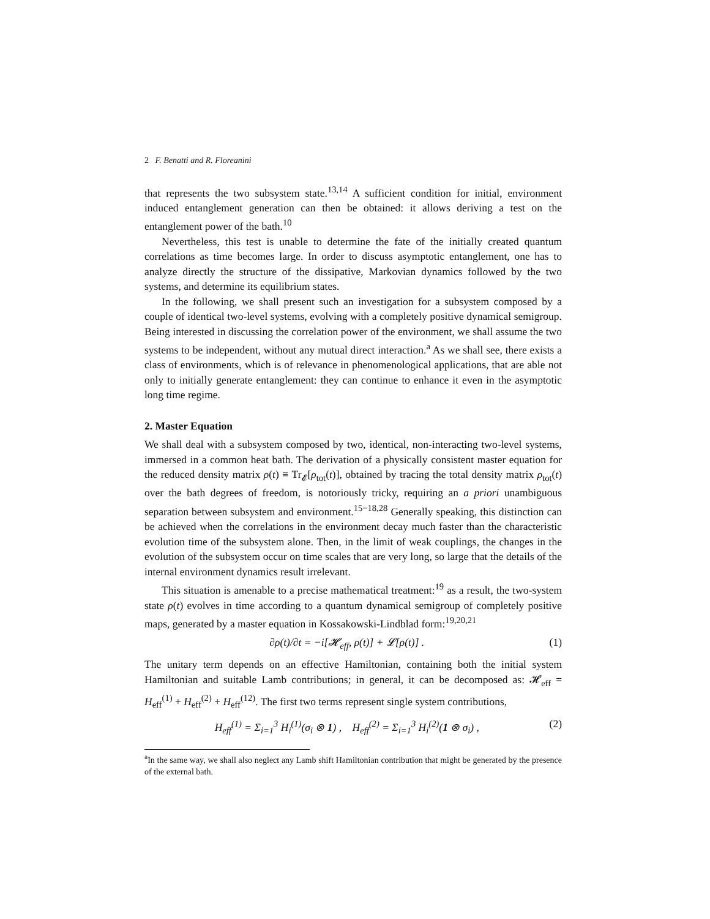2 F. Benatti and R. Floreanini
that represents the two subsystem state.<sup>13,14</sup> A sufficient condition for initial, environment induced entanglement generation can then be obtained: it allows deriving a test on the entanglement power of the bath.<sup>10</sup>
Nevertheless, this test is unable to determine the fate of the initially created quantum correlations as time becomes large. In order to discuss asymptotic entanglement, one has to analyze directly the structure of the dissipative, Markovian dynamics followed by the two systems, and determine its equilibrium states.
In the following, we shall present such an investigation for a subsystem composed by a couple of identical two-level systems, evolving with a completely positive dynamical semigroup. Being interested in discussing the correlation power of the environment, we shall assume the two systems to be independent, without any mutual direct interaction.<sup>a</sup> As we shall see, there exists a class of environments, which is of relevance in phenomenological applications, that are able not only to initially generate entanglement: they can continue to enhance it even in the asymptotic long time regime.
2. Master Equation
We shall deal with a subsystem composed by two, identical, non-interacting two-level systems, immersed in a common heat bath. The derivation of a physically consistent master equation for the reduced density matrix ρ(t) ≡ Tr<sub>𝓔</sub>[ρ<sub>tot</sub>(t)], obtained by tracing the total density matrix ρ<sub>tot</sub>(t) over the bath degrees of freedom, is notoriously tricky, requiring an a priori unambiguous separation between subsystem and environment.<sup>15−18,28</sup> Generally speaking, this distinction can be achieved when the correlations in the environment decay much faster than the characteristic evolution time of the subsystem alone. Then, in the limit of weak couplings, the changes in the evolution of the subsystem occur on time scales that are very long, so large that the details of the internal environment dynamics result irrelevant.
This situation is amenable to a precise mathematical treatment:<sup>19</sup> as a result, the two-system state ρ(t) evolves in time according to a quantum dynamical semigroup of completely positive maps, generated by a master equation in Kossakowski-Lindblad form:<sup>19,20,21</sup>
∂ρ(t)/∂t = −i[𝓗<sub>eff</sub>, ρ(t)] + 𝓛[ρ(t)] . (1)
The unitary term depends on an effective Hamiltonian, containing both the initial system Hamiltonian and suitable Lamb contributions; in general, it can be decomposed as: 𝓗<sub>eff</sub> = H<sub>eff</sub><sup>(1)</sup> + H<sub>eff</sub><sup>(2)</sup> + H<sub>eff</sub><sup>(12)</sup>. The first two terms represent single system contributions,
H<sub>eff</sub><sup>(1)</sup> = Σ<sub>i=1</sub><sup>3</sup> H<sub>i</sub><sup>(1)</sup>(σ<sub>i</sub> ⊗ 1) , H<sub>eff</sub><sup>(2)</sup> = Σ<sub>i=1</sub><sup>3</sup> H<sub>i</sub><sup>(2)</sup>(1 ⊗ σ<sub>i</sub>) , (2)
<sup>a</sup> In the same way, we shall also neglect any Lamb shift Hamiltonian contribution that might be generated by the presence of the external bath.